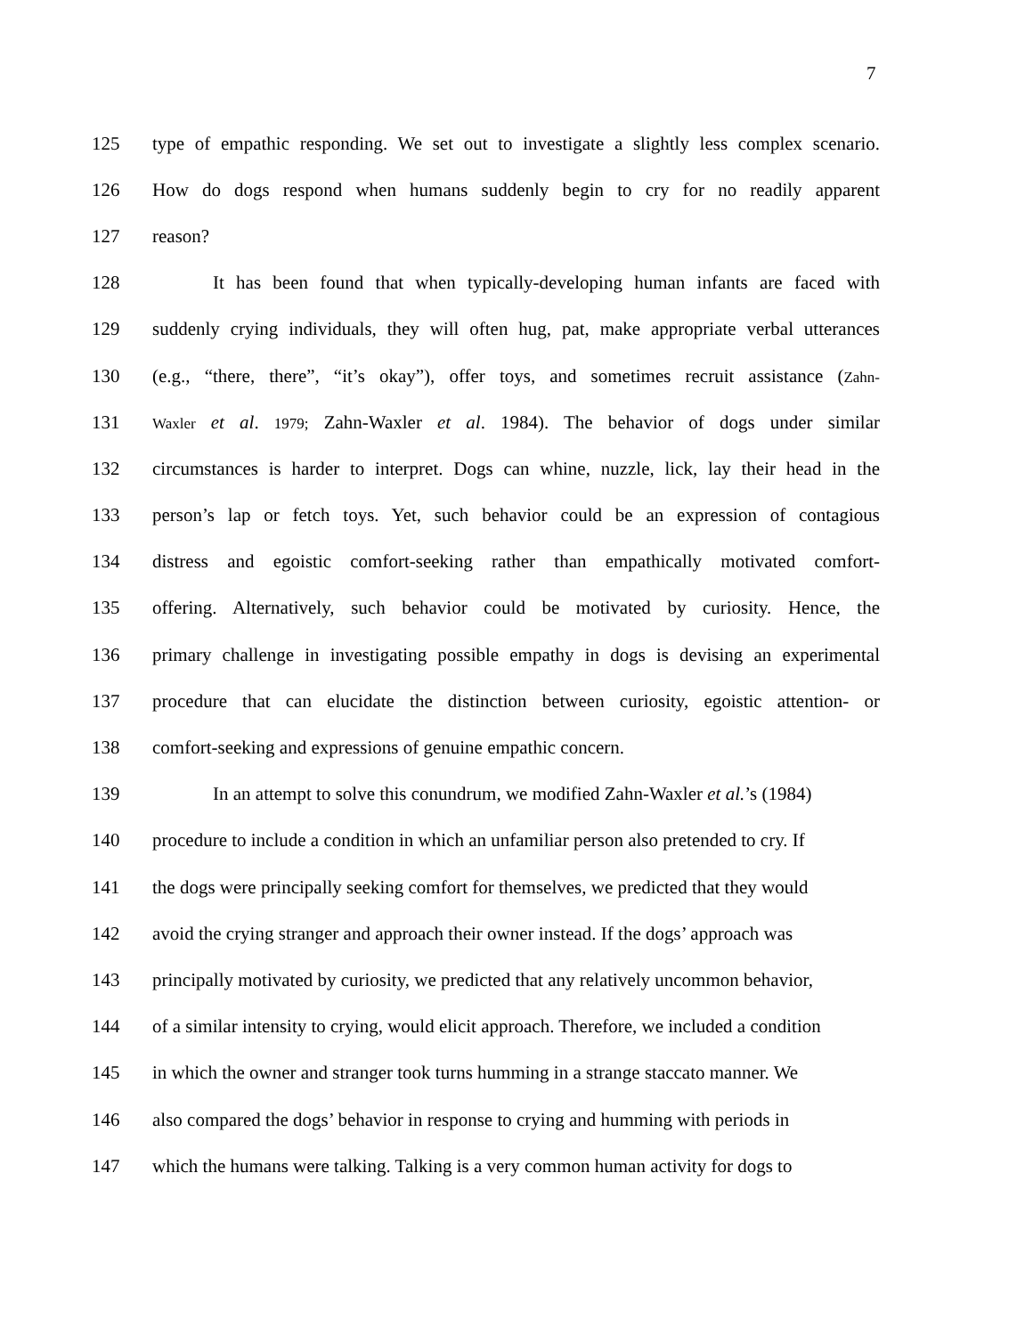7
125 type of empathic responding. We set out to investigate a slightly less complex scenario.
126 How do dogs respond when humans suddenly begin to cry for no readily apparent
127 reason?
128 It has been found that when typically-developing human infants are faced with
129 suddenly crying individuals, they will often hug, pat, make appropriate verbal utterances
130 (e.g., “there, there”, “it’s okay”), offer toys, and sometimes recruit assistance (Zahn-
131 Waxler et al. 1979; Zahn-Waxler et al. 1984). The behavior of dogs under similar
132 circumstances is harder to interpret. Dogs can whine, nuzzle, lick, lay their head in the
133 person’s lap or fetch toys. Yet, such behavior could be an expression of contagious
134 distress and egoistic comfort-seeking rather than empathically motivated comfort-
135 offering. Alternatively, such behavior could be motivated by curiosity. Hence, the
136 primary challenge in investigating possible empathy in dogs is devising an experimental
137 procedure that can elucidate the distinction between curiosity, egoistic attention- or
138 comfort-seeking and expressions of genuine empathic concern.
139 In an attempt to solve this conundrum, we modified Zahn-Waxler et al.’s (1984)
140 procedure to include a condition in which an unfamiliar person also pretended to cry. If
141 the dogs were principally seeking comfort for themselves, we predicted that they would
142 avoid the crying stranger and approach their owner instead. If the dogs’ approach was
143 principally motivated by curiosity, we predicted that any relatively uncommon behavior,
144 of a similar intensity to crying, would elicit approach. Therefore, we included a condition
145 in which the owner and stranger took turns humming in a strange staccato manner. We
146 also compared the dogs’ behavior in response to crying and humming with periods in
147 which the humans were talking. Talking is a very common human activity for dogs to